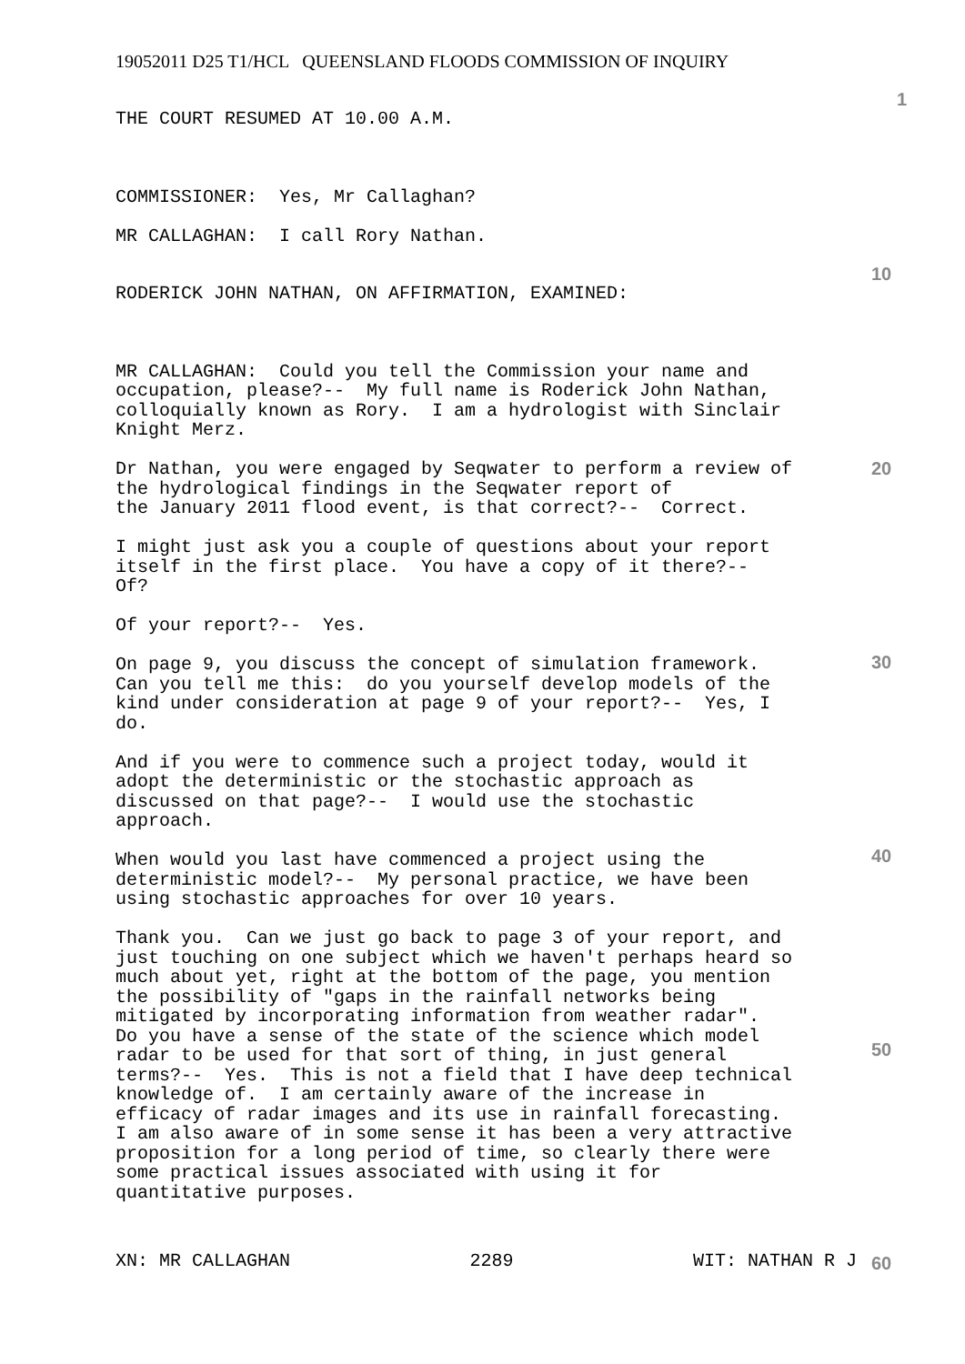19052011 D25 T1/HCL QUEENSLAND FLOODS COMMISSION OF INQUIRY
THE COURT RESUMED AT 10.00 A.M.
COMMISSIONER: Yes, Mr Callaghan?
MR CALLAGHAN: I call Rory Nathan.
RODERICK JOHN NATHAN, ON AFFIRMATION, EXAMINED:
MR CALLAGHAN: Could you tell the Commission your name and occupation, please?-- My full name is Roderick John Nathan, colloquially known as Rory. I am a hydrologist with Sinclair Knight Merz.
Dr Nathan, you were engaged by Seqwater to perform a review of the hydrological findings in the Seqwater report of the January 2011 flood event, is that correct?-- Correct.
I might just ask you a couple of questions about your report itself in the first place. You have a copy of it there?-- Of?
Of your report?-- Yes.
On page 9, you discuss the concept of simulation framework. Can you tell me this: do you yourself develop models of the kind under consideration at page 9 of your report?-- Yes, I do.
And if you were to commence such a project today, would it adopt the deterministic or the stochastic approach as discussed on that page?-- I would use the stochastic approach.
When would you last have commenced a project using the deterministic model?-- My personal practice, we have been using stochastic approaches for over 10 years.
Thank you. Can we just go back to page 3 of your report, and just touching on one subject which we haven't perhaps heard so much about yet, right at the bottom of the page, you mention the possibility of "gaps in the rainfall networks being mitigated by incorporating information from weather radar". Do you have a sense of the state of the science which model radar to be used for that sort of thing, in just general terms?-- Yes. This is not a field that I have deep technical knowledge of. I am certainly aware of the increase in efficacy of radar images and its use in rainfall forecasting. I am also aware of in some sense it has been a very attractive proposition for a long period of time, so clearly there were some practical issues associated with using it for quantitative purposes.
1
10
20
30
40
50
60
XN: MR CALLAGHAN 2289 WIT: NATHAN R J